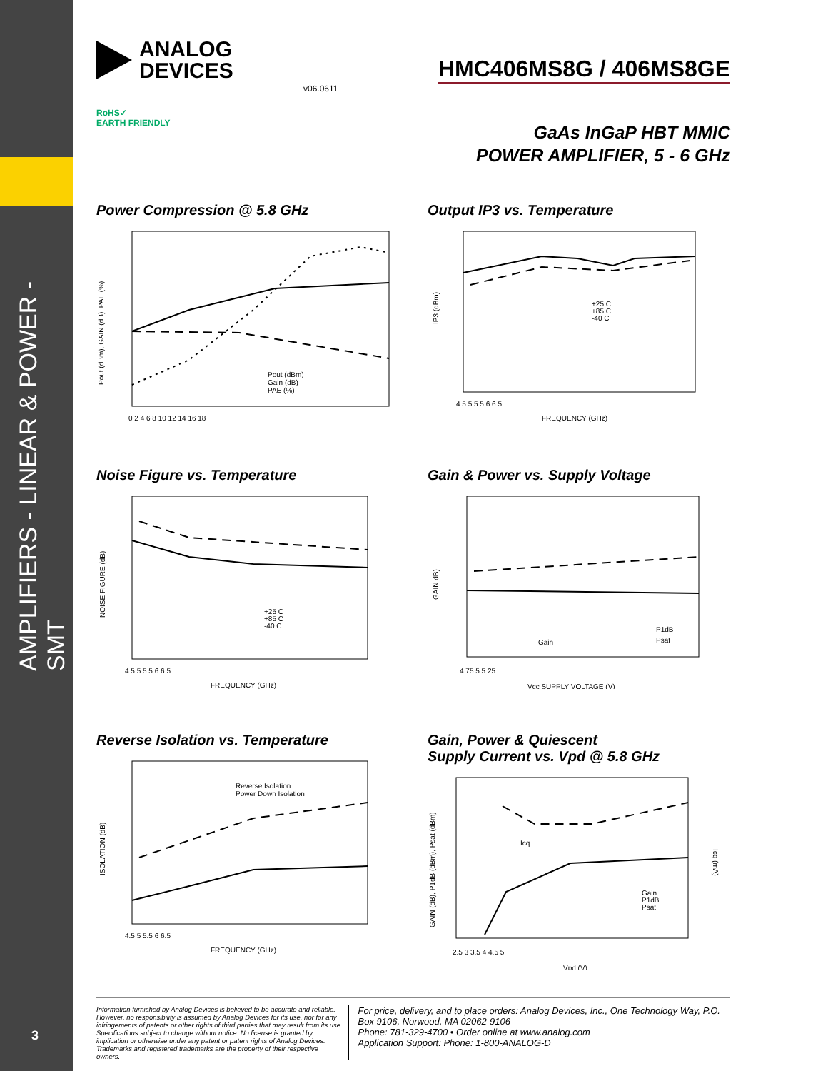AMPLIFIERS - LINEAR & POWER - SMT
3
ANALOG
DEVICES
HMC406MS8G / 406MS8GE
v06.0611
RoHS✓
EARTH FRIENDLY
GaAs InGaP HBT MMIC
POWER AMPLIFIER, 5 - 6 GHz
Power Compression @ 5.8 GHz
Pout (dBm)
Gain (dB)
PAE (%)
Pout (dBm), GAIN (dB), PAE (%)
0 2 4 6 8 10 12 14 16 18
Output IP3 vs. Temperature
+25 C
+85 C
-40 C
IP3 (dBm)
4.5 5 5.5 6 6.5
FREQUENCY (GHz)
Noise Figure vs. Temperature
+25 C
+85 C
-40 C
NOISE FIGURE (dB)
4.5 5 5.5 6 6.5
FREQUENCY (GHz)
Gain & Power vs. Supply Voltage
Gain
P1dB
Psat
GAIN dB)
4.75 5 5.25
Vcc SUPPLY VOLTAGE (V)
Reverse Isolation vs. Temperature
Reverse Isolation
Power Down Isolation
ISOLATION (dB)
4.5 5 5.5 6 6.5
FREQUENCY (GHz)
Gain, Power & Quiescent
Supply Current vs. Vpd @ 5.8 GHz
Icq
Gain
P1dB
Psat
GAIN (dB), P1dB (dBm), Psat (dBm)
Icq (mA)
2.5 3 3.5 4 4.5 5
Vpd (V)
Information furnished by Analog Devices is believed to be accurate and reliable. However, no responsibility is assumed by Analog Devices for its use, nor for any infringements of patents or other rights of third parties that may result from its use. Specifications subject to change without notice. No license is granted by implication or otherwise under any patent or patent rights of Analog Devices. Trademarks and registered trademarks are the property of their respective owners.
For price, delivery, and to place orders: Analog Devices, Inc., One Technology Way, P.O. Box 9106, Norwood, MA 02062-9106
Phone: 781-329-4700 • Order online at www.analog.com
Application Support: Phone: 1-800-ANALOG-D